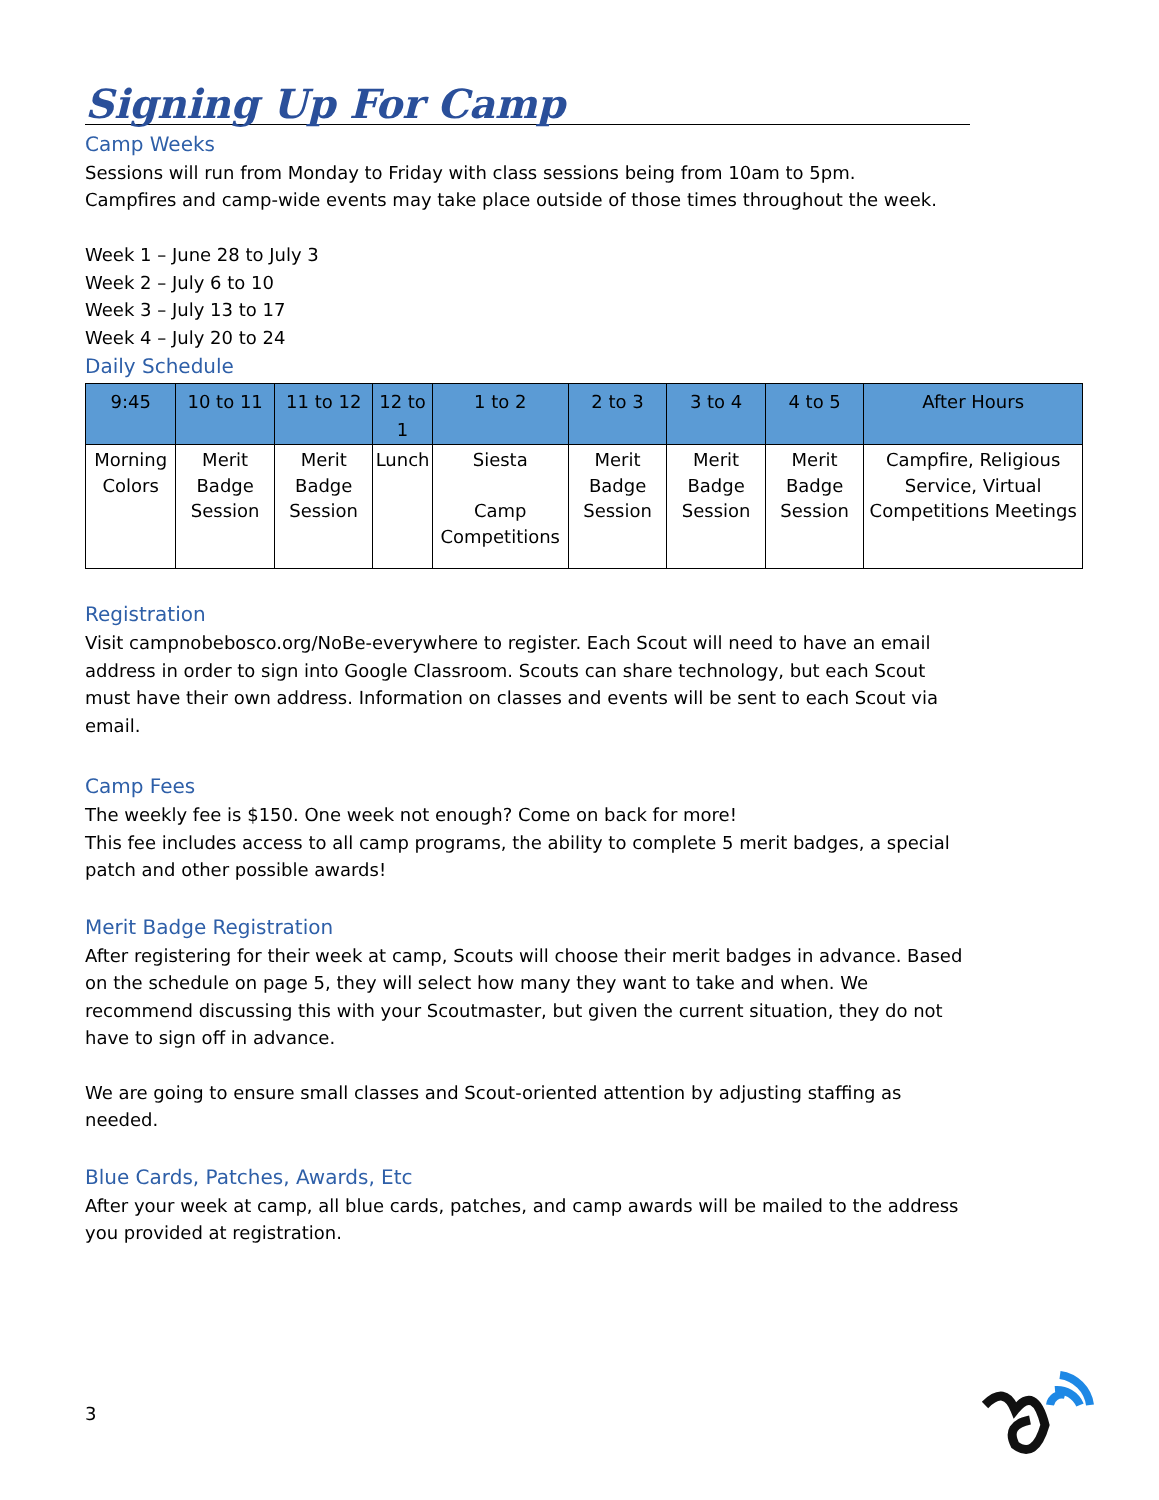Signing Up For Camp
Camp Weeks
Sessions will run from Monday to Friday with class sessions being from 10am to 5pm.
Campfires and camp-wide events may take place outside of those times throughout the week.
Week 1 – June 28 to July 3
Week 2 – July 6 to 10
Week 3 – July 13 to 17
Week 4 – July 20 to 24
Daily Schedule
| 9:45 | 10 to 11 | 11 to 12 | 12 to 1 | 1 to 2 | 2 to 3 | 3 to 4 | 4 to 5 | After Hours |
| --- | --- | --- | --- | --- | --- | --- | --- | --- |
| Morning Colors | Merit Badge Session | Merit Badge Session | Lunch | Siesta Camp Competitions | Merit Badge Session | Merit Badge Session | Merit Badge Session | Campfire, Religious Service, Virtual Competitions Meetings |
Registration
Visit campnobebosco.org/NoBe-everywhere to register. Each Scout will need to have an email address in order to sign into Google Classroom. Scouts can share technology, but each Scout must have their own address. Information on classes and events will be sent to each Scout via email.
Camp Fees
The weekly fee is $150. One week not enough? Come on back for more!
This fee includes access to all camp programs, the ability to complete 5 merit badges, a special patch and other possible awards!
Merit Badge Registration
After registering for their week at camp, Scouts will choose their merit badges in advance. Based on the schedule on page 5, they will select how many they want to take and when. We recommend discussing this with your Scoutmaster, but given the current situation, they do not have to sign off in advance.
We are going to ensure small classes and Scout-oriented attention by adjusting staffing as needed.
Blue Cards, Patches, Awards, Etc
After your week at camp, all blue cards, patches, and camp awards will be mailed to the address you provided at registration.
3